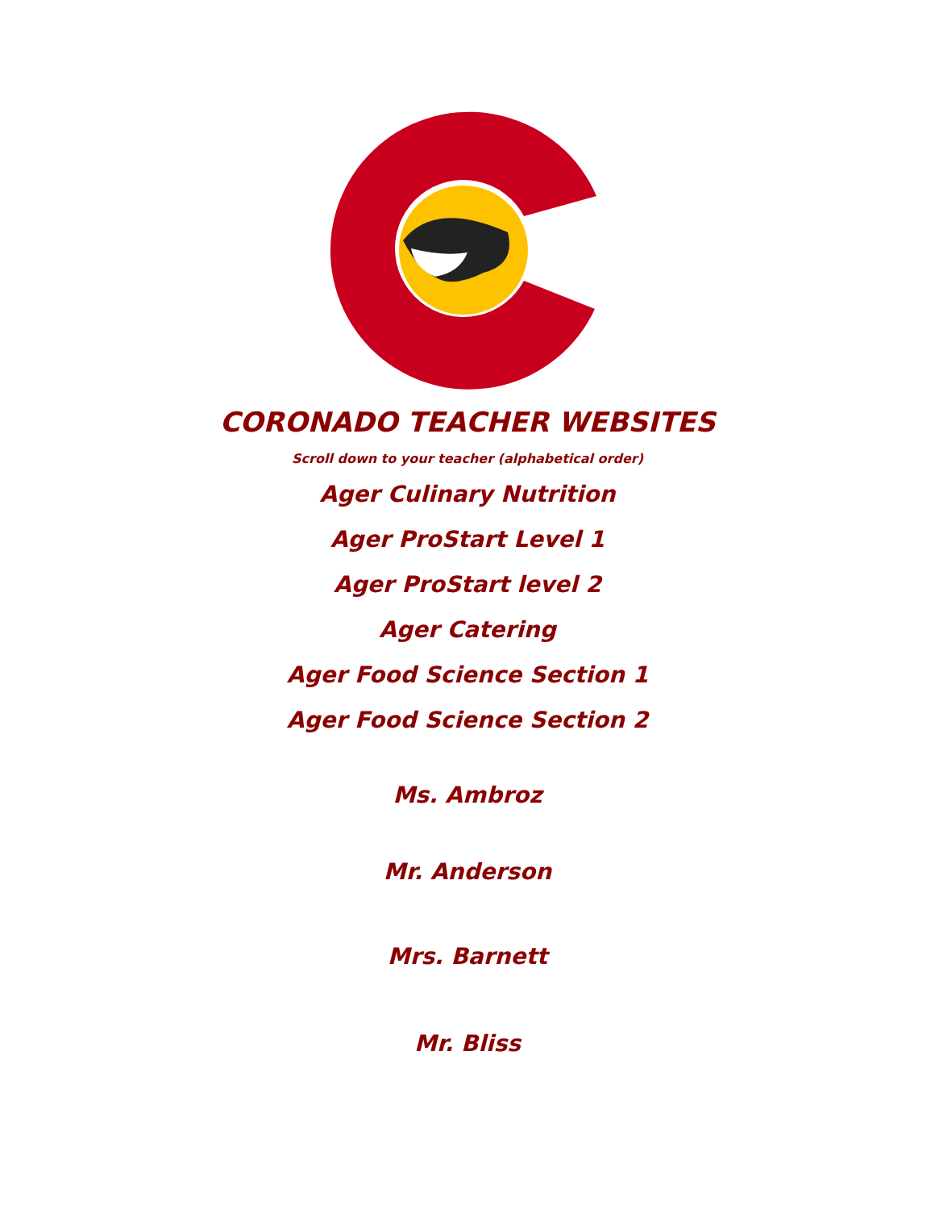CORONADO TEACHER WEBSITES
Scroll down to your teacher (alphabetical order)
Ager Culinary Nutrition
Ager ProStart Level 1
Ager ProStart level 2
Ager Catering
Ager Food Science Section 1
Ager Food Science Section 2
Ms. Ambroz
Mr. Anderson
Mrs. Barnett
Mr. Bliss